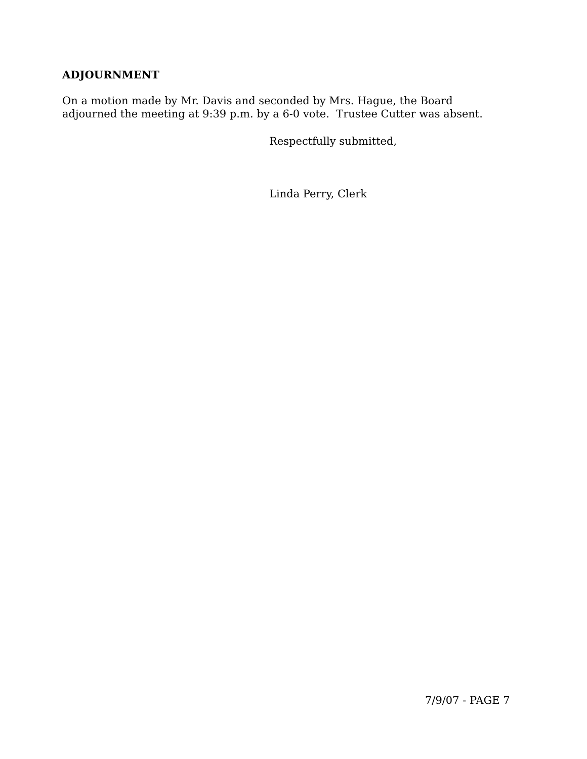ADJOURNMENT
On a motion made by Mr. Davis and seconded by Mrs. Hague, the Board
adjourned the meeting at 9:39 p.m. by a 6-0 vote. Trustee Cutter was absent.
Respectfully submitted,
Linda Perry, Clerk
7/9/07 - PAGE 7